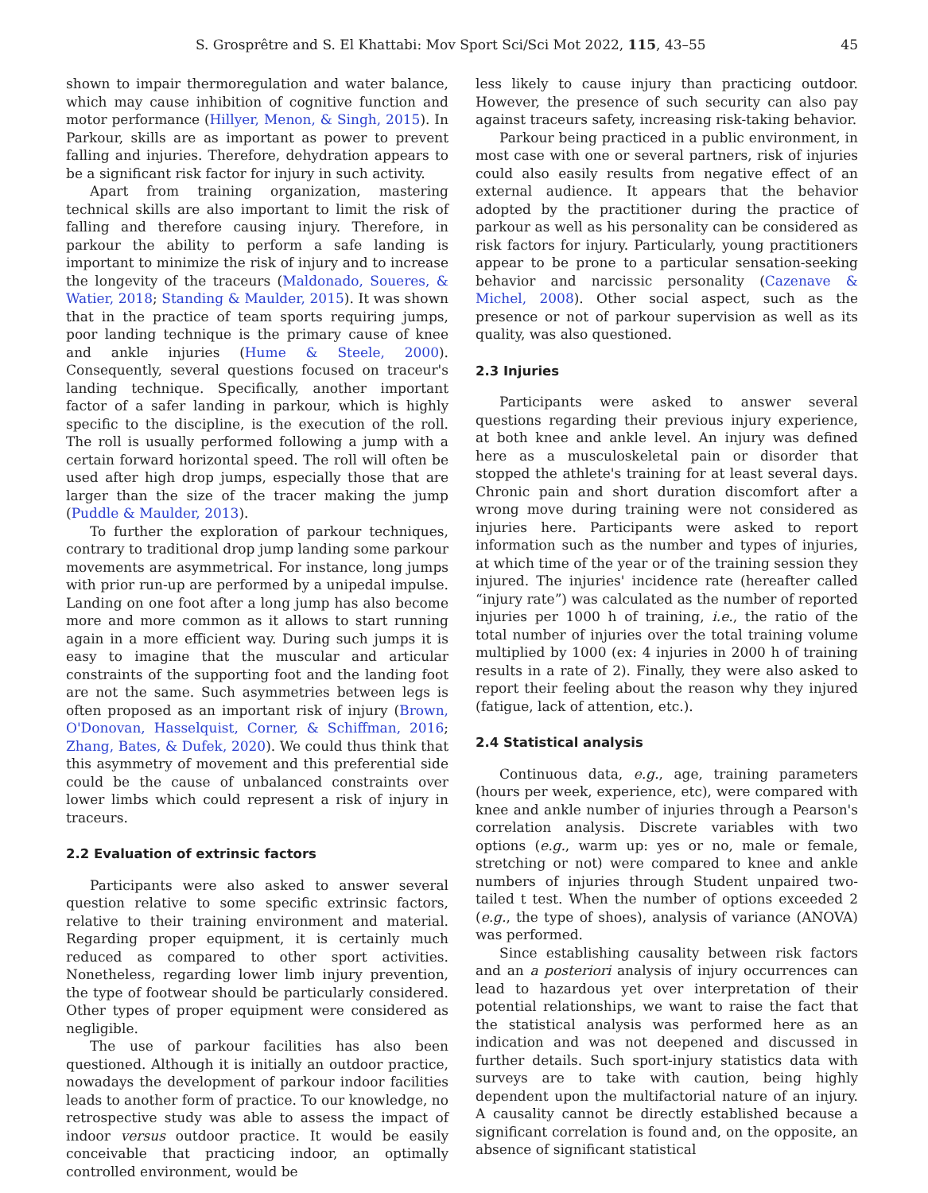S. Grosprêtre and S. El Khattabi: Mov Sport Sci/Sci Mot 2022, 115, 43–55 45
shown to impair thermoregulation and water balance, which may cause inhibition of cognitive function and motor performance (Hillyer, Menon, & Singh, 2015). In Parkour, skills are as important as power to prevent falling and injuries. Therefore, dehydration appears to be a significant risk factor for injury in such activity.
Apart from training organization, mastering technical skills are also important to limit the risk of falling and therefore causing injury. Therefore, in parkour the ability to perform a safe landing is important to minimize the risk of injury and to increase the longevity of the traceurs (Maldonado, Soueres, & Watier, 2018; Standing & Maulder, 2015). It was shown that in the practice of team sports requiring jumps, poor landing technique is the primary cause of knee and ankle injuries (Hume & Steele, 2000). Consequently, several questions focused on traceur's landing technique. Specifically, another important factor of a safer landing in parkour, which is highly specific to the discipline, is the execution of the roll. The roll is usually performed following a jump with a certain forward horizontal speed. The roll will often be used after high drop jumps, especially those that are larger than the size of the tracer making the jump (Puddle & Maulder, 2013).
To further the exploration of parkour techniques, contrary to traditional drop jump landing some parkour movements are asymmetrical. For instance, long jumps with prior run-up are performed by a unipedal impulse. Landing on one foot after a long jump has also become more and more common as it allows to start running again in a more efficient way. During such jumps it is easy to imagine that the muscular and articular constraints of the supporting foot and the landing foot are not the same. Such asymmetries between legs is often proposed as an important risk of injury (Brown, O'Donovan, Hasselquist, Corner, & Schiffman, 2016; Zhang, Bates, & Dufek, 2020). We could thus think that this asymmetry of movement and this preferential side could be the cause of unbalanced constraints over lower limbs which could represent a risk of injury in traceurs.
2.2 Evaluation of extrinsic factors
Participants were also asked to answer several question relative to some specific extrinsic factors, relative to their training environment and material. Regarding proper equipment, it is certainly much reduced as compared to other sport activities. Nonetheless, regarding lower limb injury prevention, the type of footwear should be particularly considered. Other types of proper equipment were considered as negligible.
The use of parkour facilities has also been questioned. Although it is initially an outdoor practice, nowadays the development of parkour indoor facilities leads to another form of practice. To our knowledge, no retrospective study was able to assess the impact of indoor versus outdoor practice. It would be easily conceivable that practicing indoor, an optimally controlled environment, would be
less likely to cause injury than practicing outdoor. However, the presence of such security can also pay against traceurs safety, increasing risk-taking behavior.
Parkour being practiced in a public environment, in most case with one or several partners, risk of injuries could also easily results from negative effect of an external audience. It appears that the behavior adopted by the practitioner during the practice of parkour as well as his personality can be considered as risk factors for injury. Particularly, young practitioners appear to be prone to a particular sensation-seeking behavior and narcissic personality (Cazenave & Michel, 2008). Other social aspect, such as the presence or not of parkour supervision as well as its quality, was also questioned.
2.3 Injuries
Participants were asked to answer several questions regarding their previous injury experience, at both knee and ankle level. An injury was defined here as a musculoskeletal pain or disorder that stopped the athlete's training for at least several days. Chronic pain and short duration discomfort after a wrong move during training were not considered as injuries here. Participants were asked to report information such as the number and types of injuries, at which time of the year or of the training session they injured. The injuries' incidence rate (hereafter called “injury rate”) was calculated as the number of reported injuries per 1000 h of training, i.e., the ratio of the total number of injuries over the total training volume multiplied by 1000 (ex: 4 injuries in 2000 h of training results in a rate of 2). Finally, they were also asked to report their feeling about the reason why they injured (fatigue, lack of attention, etc.).
2.4 Statistical analysis
Continuous data, e.g., age, training parameters (hours per week, experience, etc), were compared with knee and ankle number of injuries through a Pearson's correlation analysis. Discrete variables with two options (e.g., warm up: yes or no, male or female, stretching or not) were compared to knee and ankle numbers of injuries through Student unpaired two-tailed t test. When the number of options exceeded 2 (e.g., the type of shoes), analysis of variance (ANOVA) was performed.
Since establishing causality between risk factors and an a posteriori analysis of injury occurrences can lead to hazardous yet over interpretation of their potential relationships, we want to raise the fact that the statistical analysis was performed here as an indication and was not deepened and discussed in further details. Such sport-injury statistics data with surveys are to take with caution, being highly dependent upon the multifactorial nature of an injury. A causality cannot be directly established because a significant correlation is found and, on the opposite, an absence of significant statistical